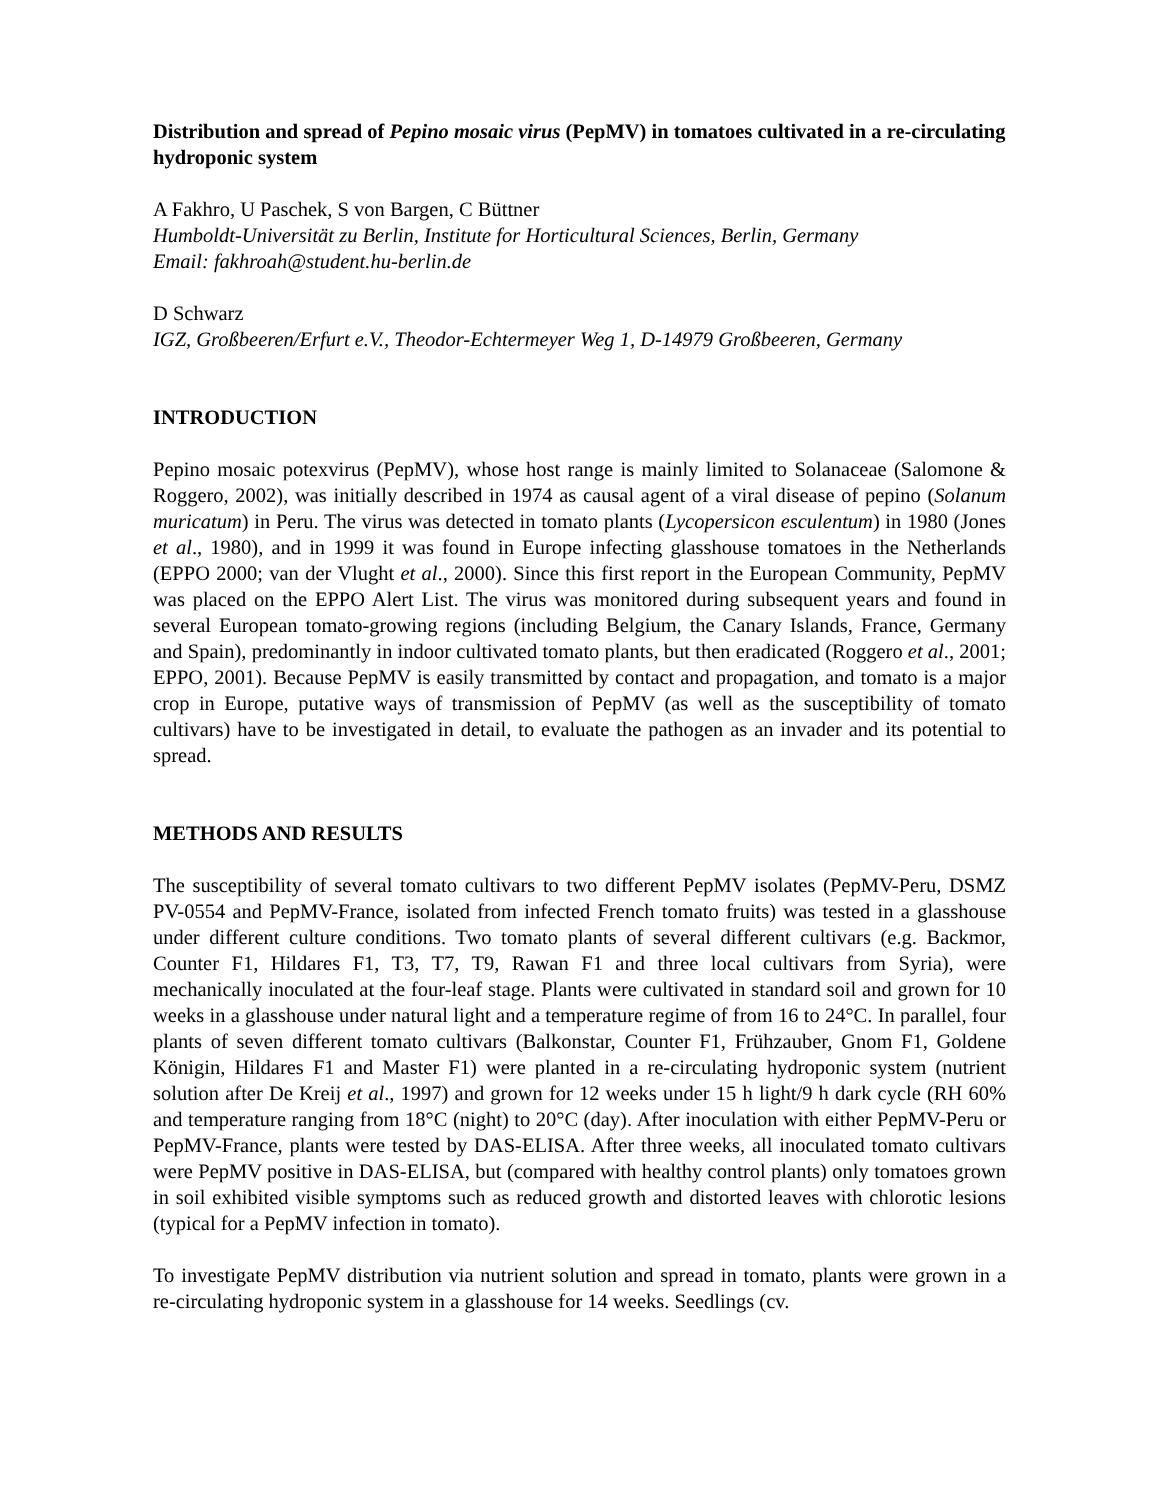Distribution and spread of Pepino mosaic virus (PepMV) in tomatoes cultivated in a re-circulating hydroponic system
A Fakhro, U Paschek, S von Bargen, C Büttner
Humboldt-Universität zu Berlin, Institute for Horticultural Sciences, Berlin, Germany
Email: fakhroah@student.hu-berlin.de
D Schwarz
IGZ, Großbeeren/Erfurt e.V., Theodor-Echtermeyer Weg 1, D-14979 Großbeeren, Germany
INTRODUCTION
Pepino mosaic potexvirus (PepMV), whose host range is mainly limited to Solanaceae (Salomone & Roggero, 2002), was initially described in 1974 as causal agent of a viral disease of pepino (Solanum muricatum) in Peru. The virus was detected in tomato plants (Lycopersicon esculentum) in 1980 (Jones et al., 1980), and in 1999 it was found in Europe infecting glasshouse tomatoes in the Netherlands (EPPO 2000; van der Vlught et al., 2000). Since this first report in the European Community, PepMV was placed on the EPPO Alert List. The virus was monitored during subsequent years and found in several European tomato-growing regions (including Belgium, the Canary Islands, France, Germany and Spain), predominantly in indoor cultivated tomato plants, but then eradicated (Roggero et al., 2001; EPPO, 2001). Because PepMV is easily transmitted by contact and propagation, and tomato is a major crop in Europe, putative ways of transmission of PepMV (as well as the susceptibility of tomato cultivars) have to be investigated in detail, to evaluate the pathogen as an invader and its potential to spread.
METHODS AND RESULTS
The susceptibility of several tomato cultivars to two different PepMV isolates (PepMV-Peru, DSMZ PV-0554 and PepMV-France, isolated from infected French tomato fruits) was tested in a glasshouse under different culture conditions. Two tomato plants of several different cultivars (e.g. Backmor, Counter F1, Hildares F1, T3, T7, T9, Rawan F1 and three local cultivars from Syria), were mechanically inoculated at the four-leaf stage. Plants were cultivated in standard soil and grown for 10 weeks in a glasshouse under natural light and a temperature regime of from 16 to 24°C. In parallel, four plants of seven different tomato cultivars (Balkonstar, Counter F1, Frühzauber, Gnom F1, Goldene Königin, Hildares F1 and Master F1) were planted in a re-circulating hydroponic system (nutrient solution after De Kreij et al., 1997) and grown for 12 weeks under 15 h light/9 h dark cycle (RH 60% and temperature ranging from 18°C (night) to 20°C (day). After inoculation with either PepMV-Peru or PepMV-France, plants were tested by DAS-ELISA. After three weeks, all inoculated tomato cultivars were PepMV positive in DAS-ELISA, but (compared with healthy control plants) only tomatoes grown in soil exhibited visible symptoms such as reduced growth and distorted leaves with chlorotic lesions (typical for a PepMV infection in tomato).
To investigate PepMV distribution via nutrient solution and spread in tomato, plants were grown in a re-circulating hydroponic system in a glasshouse for 14 weeks. Seedlings (cv.